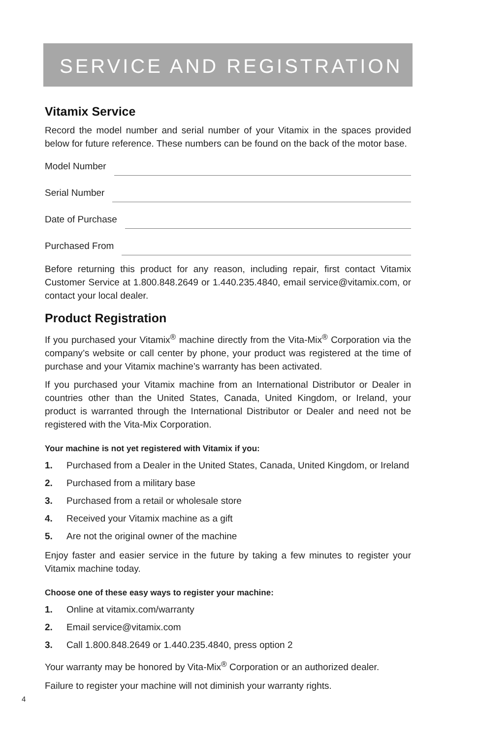SERVICE AND REGISTRATION
Vitamix Service
Record the model number and serial number of your Vitamix in the spaces provided below for future reference. These numbers can be found on the back of the motor base.
Model Number
Serial Number
Date of Purchase
Purchased From
Before returning this product for any reason, including repair, first contact Vitamix Customer Service at 1.800.848.2649 or 1.440.235.4840, email service@vitamix.com, or contact your local dealer.
Product Registration
If you purchased your Vitamix<sup>®</sup> machine directly from the Vita-Mix<sup>®</sup> Corporation via the company’s website or call center by phone, your product was registered at the time of purchase and your Vitamix machine’s warranty has been activated.
If you purchased your Vitamix machine from an International Distributor or Dealer in countries other than the United States, Canada, United Kingdom, or Ireland, your product is warranted through the International Distributor or Dealer and need not be registered with the Vita-Mix Corporation.
Your machine is not yet registered with Vitamix if you:
1. Purchased from a Dealer in the United States, Canada, United Kingdom, or Ireland
2. Purchased from a military base
3. Purchased from a retail or wholesale store
4. Received your Vitamix machine as a gift
5. Are not the original owner of the machine
Enjoy faster and easier service in the future by taking a few minutes to register your Vitamix machine today.
Choose one of these easy ways to register your machine:
1. Online at vitamix.com/warranty
2. Email service@vitamix.com
3. Call 1.800.848.2649 or 1.440.235.4840, press option 2
Your warranty may be honored by Vita-Mix<sup>®</sup> Corporation or an authorized dealer.
Failure to register your machine will not diminish your warranty rights.
4